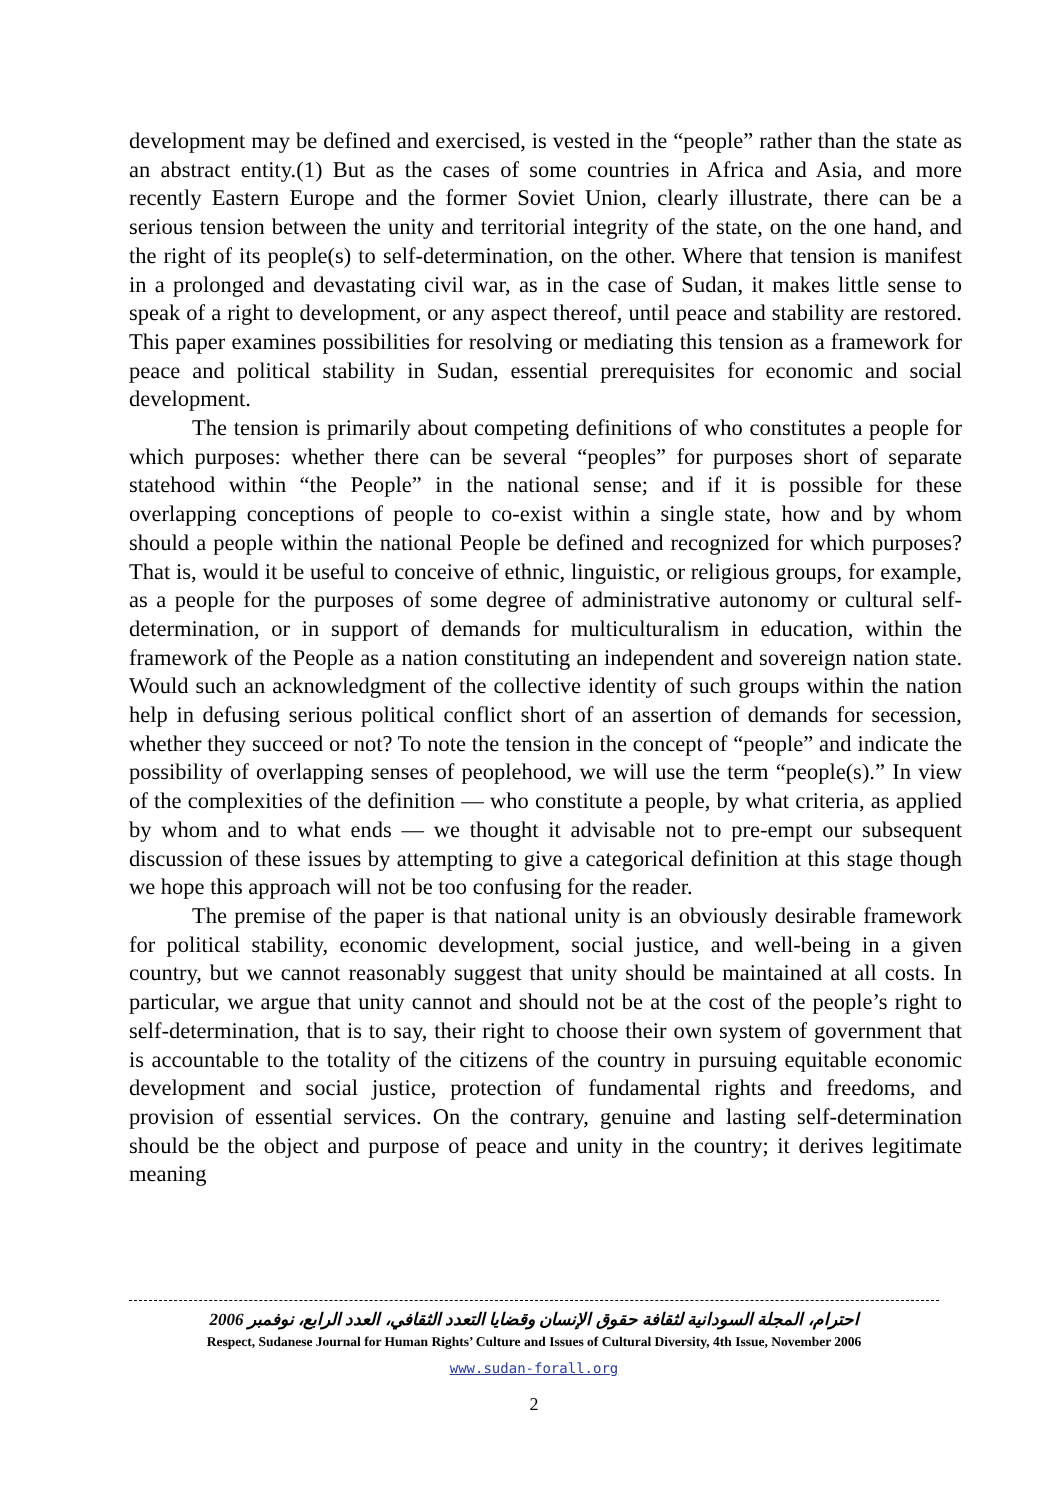development may be defined and exercised, is vested in the “people” rather than the state as an abstract entity.(1) But as the cases of some countries in Africa and Asia, and more recently Eastern Europe and the former Soviet Union, clearly illustrate, there can be a serious tension between the unity and territorial integrity of the state, on the one hand, and the right of its people(s) to self-determination, on the other. Where that tension is manifest in a prolonged and devastating civil war, as in the case of Sudan, it makes little sense to speak of a right to development, or any aspect thereof, until peace and stability are restored. This paper examines possibilities for resolving or mediating this tension as a framework for peace and political stability in Sudan, essential prerequisites for economic and social development.
The tension is primarily about competing definitions of who constitutes a people for which purposes: whether there can be several “peoples” for purposes short of separate statehood within “the People” in the national sense; and if it is possible for these overlapping conceptions of people to co-exist within a single state, how and by whom should a people within the national People be defined and recognized for which purposes? That is, would it be useful to conceive of ethnic, linguistic, or religious groups, for example, as a people for the purposes of some degree of administrative autonomy or cultural self-determination, or in support of demands for multiculturalism in education, within the framework of the People as a nation constituting an independent and sovereign nation state. Would such an acknowledgment of the collective identity of such groups within the nation help in defusing serious political conflict short of an assertion of demands for secession, whether they succeed or not? To note the tension in the concept of “people” and indicate the possibility of overlapping senses of peoplehood, we will use the term “people(s).” In view of the complexities of the definition — who constitute a people, by what criteria, as applied by whom and to what ends — we thought it advisable not to pre-empt our subsequent discussion of these issues by attempting to give a categorical definition at this stage though we hope this approach will not be too confusing for the reader.
The premise of the paper is that national unity is an obviously desirable framework for political stability, economic development, social justice, and well-being in a given country, but we cannot reasonably suggest that unity should be maintained at all costs. In particular, we argue that unity cannot and should not be at the cost of the people’s right to self-determination, that is to say, their right to choose their own system of government that is accountable to the totality of the citizens of the country in pursuing equitable economic development and social justice, protection of fundamental rights and freedoms, and provision of essential services. On the contrary, genuine and lasting self-determination should be the object and purpose of peace and unity in the country; it derives legitimate meaning
احترام، المجلة السودانية لثقافة حقوق الإنسان وقضايا التعدد الثقافي، العدد الرابع، نوفمبر 2006
Respect, Sudanese Journal for Human Rights’ Culture and Issues of Cultural Diversity, 4th Issue, November 2006
www.sudan-forall.org
2